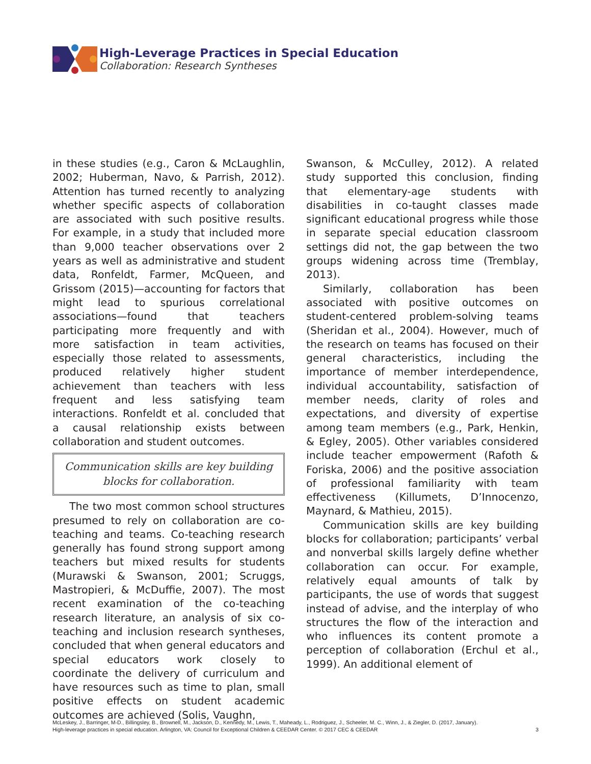High-Leverage Practices in Special Education
Collaboration: Research Syntheses
in these studies (e.g., Caron & McLaughlin, 2002; Huberman, Navo, & Parrish, 2012). Attention has turned recently to analyzing whether specific aspects of collaboration are associated with such positive results. For example, in a study that included more than 9,000 teacher observations over 2 years as well as administrative and student data, Ronfeldt, Farmer, McQueen, and Grissom (2015)—accounting for factors that might lead to spurious correlational associations—found that teachers participating more frequently and with more satisfaction in team activities, especially those related to assessments, produced relatively higher student achievement than teachers with less frequent and less satisfying team interactions. Ronfeldt et al. concluded that a causal relationship exists between collaboration and student outcomes.
Communication skills are key building blocks for collaboration.
The two most common school structures presumed to rely on collaboration are co-teaching and teams. Co-teaching research generally has found strong support among teachers but mixed results for students (Murawski & Swanson, 2001; Scruggs, Mastropieri, & McDuffie, 2007). The most recent examination of the co-teaching research literature, an analysis of six co-teaching and inclusion research syntheses, concluded that when general educators and special educators work closely to coordinate the delivery of curriculum and have resources such as time to plan, small positive effects on student academic outcomes are achieved (Solis, Vaughn,
Swanson, & McCulley, 2012). A related study supported this conclusion, finding that elementary-age students with disabilities in co-taught classes made significant educational progress while those in separate special education classroom settings did not, the gap between the two groups widening across time (Tremblay, 2013).
Similarly, collaboration has been associated with positive outcomes on student-centered problem-solving teams (Sheridan et al., 2004). However, much of the research on teams has focused on their general characteristics, including the importance of member interdependence, individual accountability, satisfaction of member needs, clarity of roles and expectations, and diversity of expertise among team members (e.g., Park, Henkin, & Egley, 2005). Other variables considered include teacher empowerment (Rafoth & Foriska, 2006) and the positive association of professional familiarity with team effectiveness (Killumets, D’Innocenzo, Maynard, & Mathieu, 2015).
Communication skills are key building blocks for collaboration; participants’ verbal and nonverbal skills largely define whether collaboration can occur. For example, relatively equal amounts of talk by participants, the use of words that suggest instead of advise, and the interplay of who structures the flow of the interaction and who influences its content promote a perception of collaboration (Erchul et al., 1999). An additional element of
McLeskey, J., Barringer, M-D., Billingsley, B., Brownell, M., Jackson, D., Kennedy, M., Lewis, T., Maheady, L., Rodriguez, J., Scheeler, M. C., Winn, J., & Ziegler, D. (2017, January).
High-leverage practices in special education. Arlington, VA: Council for Exceptional Children & CEEDAR Center. © 2017 CEC & CEEDAR
3